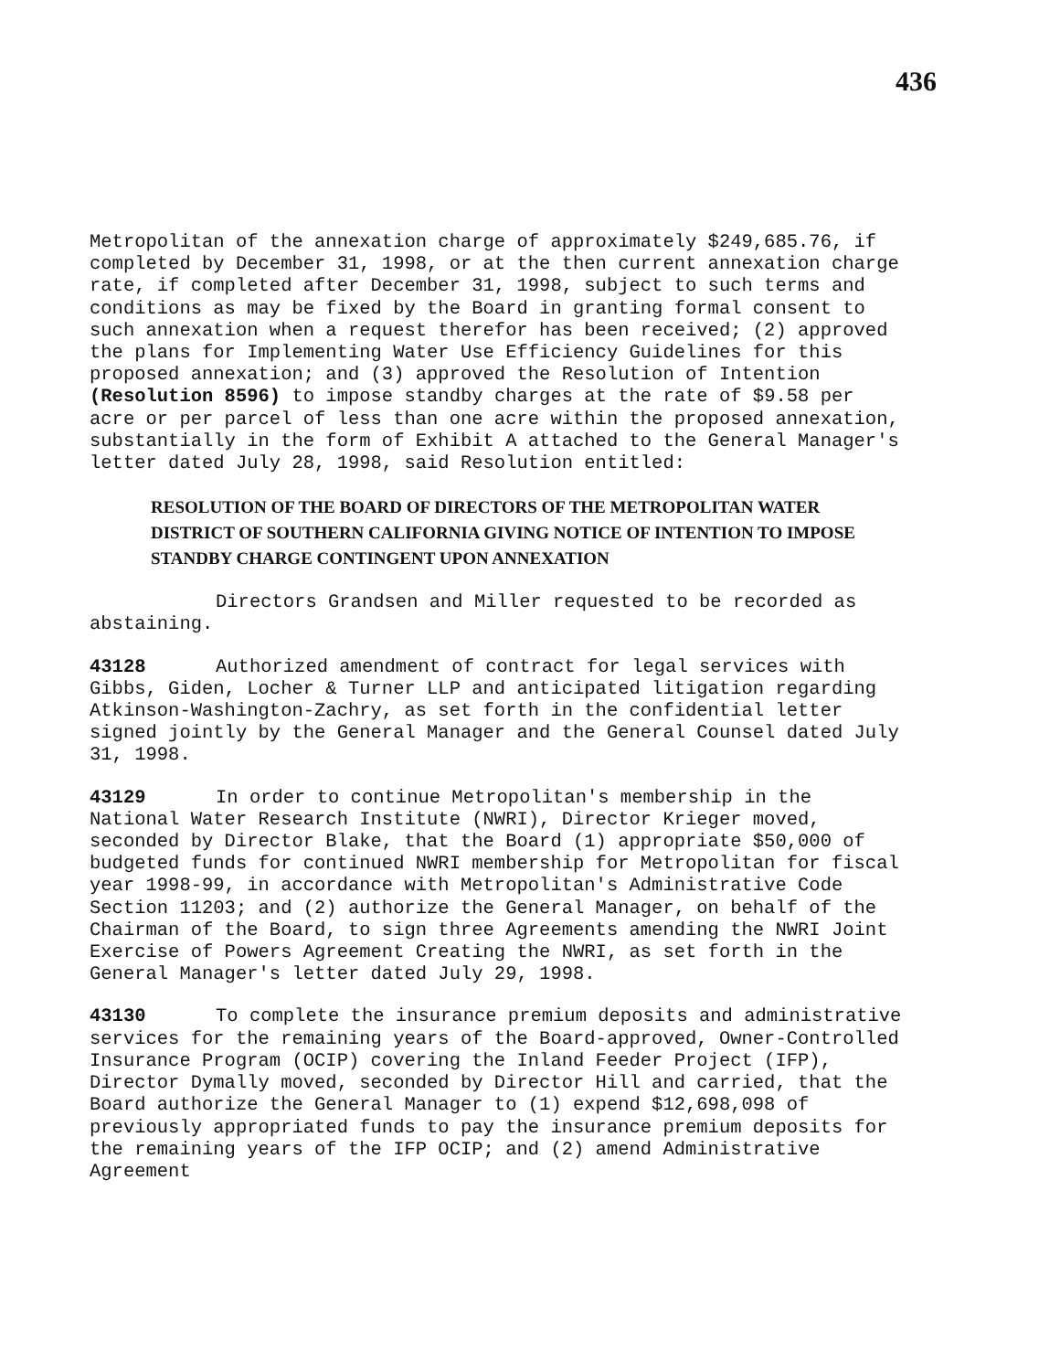436
Metropolitan of the annexation charge of approximately $249,685.76, if completed by December 31, 1998, or at the then current annexation charge rate, if completed after December 31, 1998, subject to such terms and conditions as may be fixed by the Board in granting formal consent to such annexation when a request therefor has been received; (2) approved the plans for Implementing Water Use Efficiency Guidelines for this proposed annexation; and (3) approved the Resolution of Intention (Resolution 8596) to impose standby charges at the rate of $9.58 per acre or per parcel of less than one acre within the proposed annexation, substantially in the form of Exhibit A attached to the General Manager's letter dated July 28, 1998, said Resolution entitled:
RESOLUTION OF THE BOARD OF DIRECTORS OF THE METROPOLITAN WATER DISTRICT OF SOUTHERN CALIFORNIA GIVING NOTICE OF INTENTION TO IMPOSE STANDBY CHARGE CONTINGENT UPON ANNEXATION
Directors Grandsen and Miller requested to be recorded as abstaining.
43128 Authorized amendment of contract for legal services with Gibbs, Giden, Locher & Turner LLP and anticipated litigation regarding Atkinson-Washington-Zachry, as set forth in the confidential letter signed jointly by the General Manager and the General Counsel dated July 31, 1998.
43129 In order to continue Metropolitan's membership in the National Water Research Institute (NWRI), Director Krieger moved, seconded by Director Blake, that the Board (1) appropriate $50,000 of budgeted funds for continued NWRI membership for Metropolitan for fiscal year 1998-99, in accordance with Metropolitan's Administrative Code Section 11203; and (2) authorize the General Manager, on behalf of the Chairman of the Board, to sign three Agreements amending the NWRI Joint Exercise of Powers Agreement Creating the NWRI, as set forth in the General Manager's letter dated July 29, 1998.
43130 To complete the insurance premium deposits and administrative services for the remaining years of the Board-approved, Owner-Controlled Insurance Program (OCIP) covering the Inland Feeder Project (IFP), Director Dymally moved, seconded by Director Hill and carried, that the Board authorize the General Manager to (1) expend $12,698,098 of previously appropriated funds to pay the insurance premium deposits for the remaining years of the IFP OCIP; and (2) amend Administrative Agreement